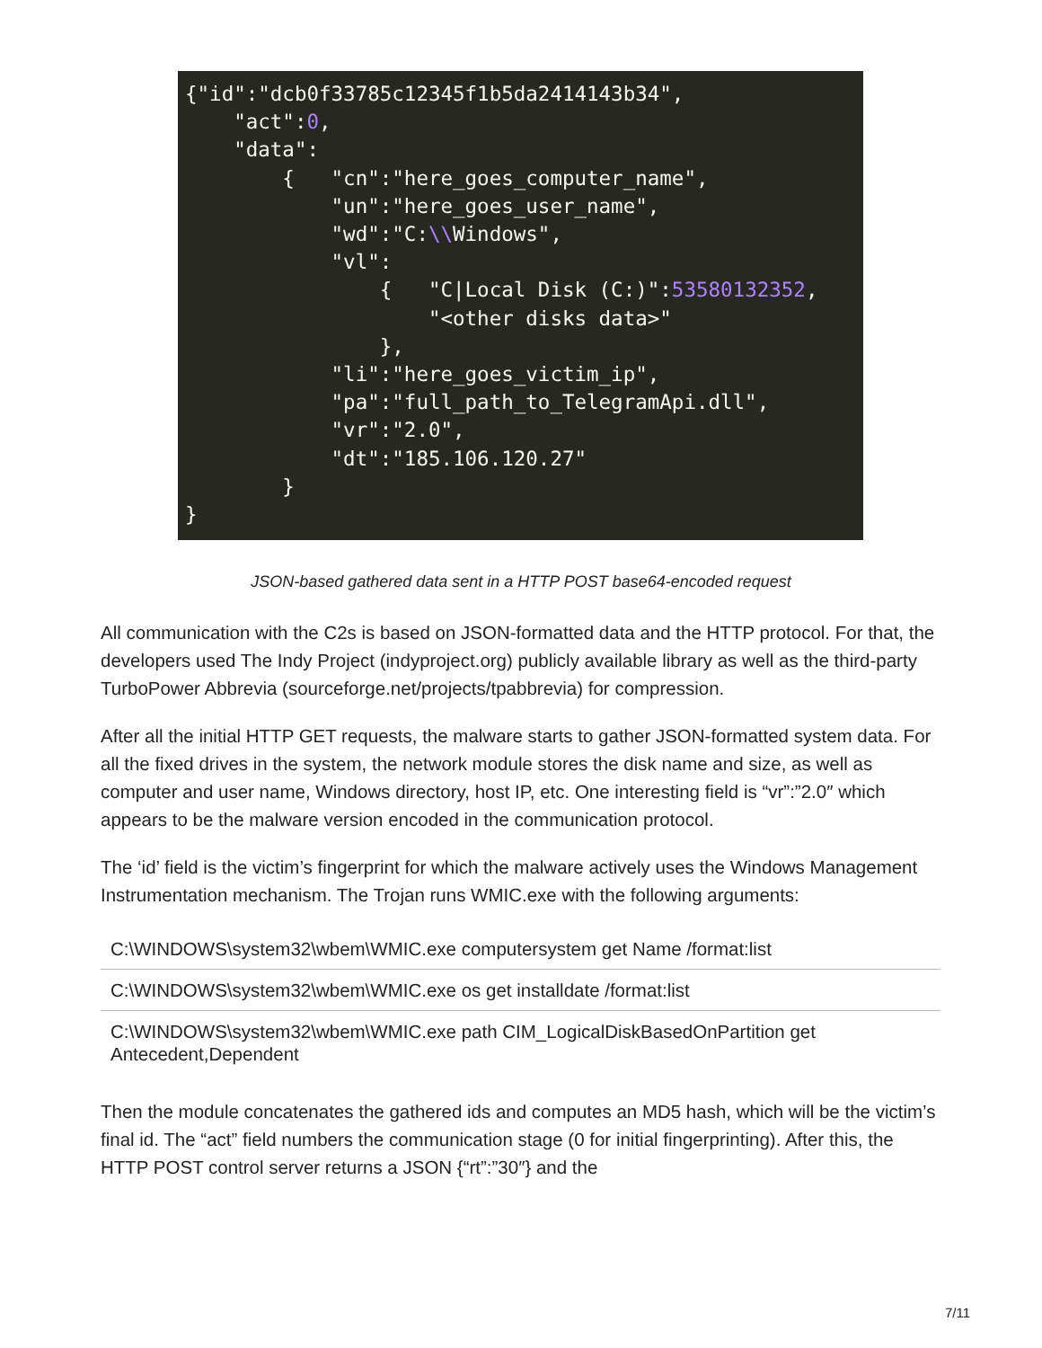{"id":"dcb0f33785c12345f1b5da2414143b34",
    "act":0,
    "data":
        {   "cn":"here_goes_computer_name",
            "un":"here_goes_user_name",
            "wd":"C:\\Windows",
            "vl":
                {   "C|Local Disk (C:)":53580132352,
                    "<other disks data>"
                },
            "li":"here_goes_victim_ip",
            "pa":"full_path_to_TelegramApi.dll",
            "vr":"2.0",
            "dt":"185.106.120.27"
        }
}
JSON-based gathered data sent in a HTTP POST base64-encoded request
All communication with the C2s is based on JSON-formatted data and the HTTP protocol. For that, the developers used The Indy Project (indyproject.org) publicly available library as well as the third-party TurboPower Abbrevia (sourceforge.net/projects/tpabbrevia) for compression.
After all the initial HTTP GET requests, the malware starts to gather JSON-formatted system data. For all the fixed drives in the system, the network module stores the disk name and size, as well as computer and user name, Windows directory, host IP, etc. One interesting field is “vr”:”2.0″ which appears to be the malware version encoded in the communication protocol.
The ‘id’ field is the victim’s fingerprint for which the malware actively uses the Windows Management Instrumentation mechanism. The Trojan runs WMIC.exe with the following arguments:
| C:\WINDOWS\system32\wbem\WMIC.exe computersystem get Name /format:list |
| C:\WINDOWS\system32\wbem\WMIC.exe os get installdate /format:list |
| C:\WINDOWS\system32\wbem\WMIC.exe path CIM_LogicalDiskBasedOnPartition get Antecedent,Dependent |
Then the module concatenates the gathered ids and computes an MD5 hash, which will be the victim’s final id. The “act” field numbers the communication stage (0 for initial fingerprinting). After this, the HTTP POST control server returns a JSON {“rt”:”30″} and the
7/11